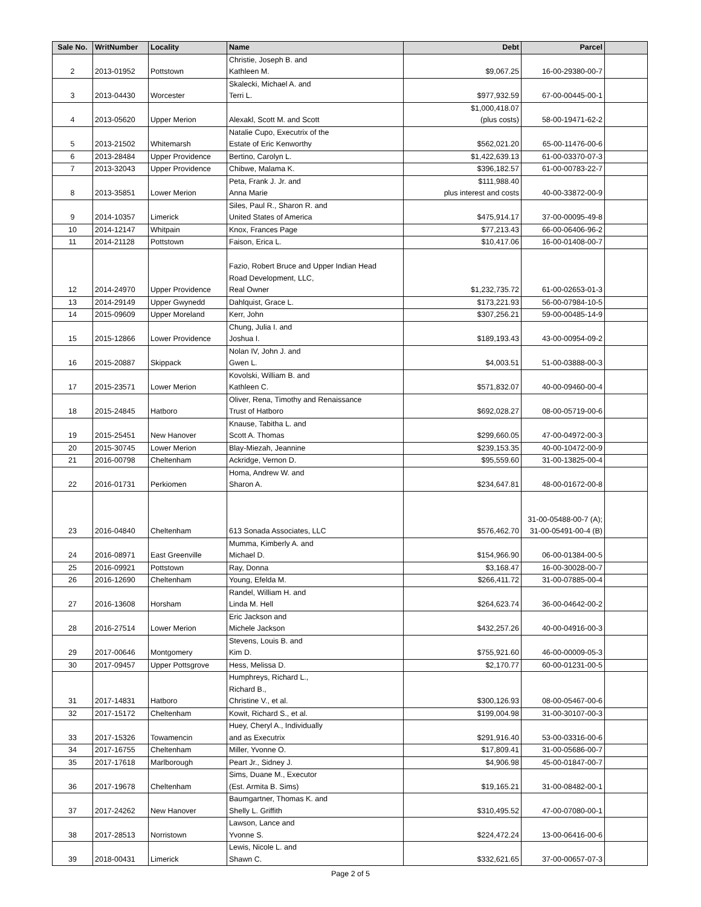| Sale No. | WritNumber | Locality | Name | Debt | Parcel | |
| --- | --- | --- | --- | --- | --- | --- |
| 2 | 2013-01952 | Pottstown | Christie, Joseph B. and Kathleen M. | $9,067.25 | 16-00-29380-00-7 | |
| 3 | 2013-04430 | Worcester | Skalecki, Michael A. and Terri L. | $977,932.59 | 67-00-00445-00-1 | |
| 4 | 2013-05620 | Upper Merion | Alexakl, Scott M. and Scott | $1,000,418.07 (plus costs) | 58-00-19471-62-2 | |
| 5 | 2013-21502 | Whitemarsh | Natalie Cupo, Executrix of the Estate of Eric Kenworthy | $562,021.20 | 65-00-11476-00-6 | |
| 6 | 2013-28484 | Upper Providence | Bertino, Carolyn L. | $1,422,639.13 | 61-00-03370-07-3 | |
| 7 | 2013-32043 | Upper Providence | Chibwe, Malama K. | $396,182.57 | 61-00-00783-22-7 | |
| 8 | 2013-35851 | Lower Merion | Peta, Frank J. Jr. and Anna Marie | $111,988.40 plus interest and costs | 40-00-33872-00-9 | |
| 9 | 2014-10357 | Limerick | Siles, Paul R., Sharon R. and United States of America | $475,914.17 | 37-00-00095-49-8 | |
| 10 | 2014-12147 | Whitpain | Knox, Frances Page | $77,213.43 | 66-00-06406-96-2 | |
| 11 | 2014-21128 | Pottstown | Faison, Erica L. | $10,417.06 | 16-00-01408-00-7 | |
| 12 | 2014-24970 | Upper Providence | Fazio, Robert Bruce and Upper Indian Head Road Development, LLC, Real Owner | $1,232,735.72 | 61-00-02653-01-3 | |
| 13 | 2014-29149 | Upper Gwynedd | Dahlquist, Grace L. | $173,221.93 | 56-00-07984-10-5 | |
| 14 | 2015-09609 | Upper Moreland | Kerr, John | $307,256.21 | 59-00-00485-14-9 | |
| 15 | 2015-12866 | Lower Providence | Chung, Julia I. and Joshua I. | $189,193.43 | 43-00-00954-09-2 | |
| 16 | 2015-20887 | Skippack | Nolan IV, John J. and Gwen L. | $4,003.51 | 51-00-03888-00-3 | |
| 17 | 2015-23571 | Lower Merion | Kovolski, William B. and Kathleen C. | $571,832.07 | 40-00-09460-00-4 | |
| 18 | 2015-24845 | Hatboro | Oliver, Rena, Timothy and Renaissance Trust of Hatboro | $692,028.27 | 08-00-05719-00-6 | |
| 19 | 2015-25451 | New Hanover | Knause, Tabitha L. and Scott A. Thomas | $299,660.05 | 47-00-04972-00-3 | |
| 20 | 2015-30745 | Lower Merion | Blay-Miezah, Jeannine | $239,153.35 | 40-00-10472-00-9 | |
| 21 | 2016-00798 | Cheltenham | Ackridge, Vernon D. | $95,559.60 | 31-00-13825-00-4 | |
| 22 | 2016-01731 | Perkiomen | Homa, Andrew W. and Sharon A. | $234,647.81 | 48-00-01672-00-8 | |
| 23 | 2016-04840 | Cheltenham | 613 Sonada Associates, LLC | $576,462.70 | 31-00-05488-00-7 (A); 31-00-05491-00-4 (B) | |
| 24 | 2016-08971 | East Greenville | Mumma, Kimberly A. and Michael D. | $154,966.90 | 06-00-01384-00-5 | |
| 25 | 2016-09921 | Pottstown | Ray, Donna | $3,168.47 | 16-00-30028-00-7 | |
| 26 | 2016-12690 | Cheltenham | Young, Efelda M. | $266,411.72 | 31-00-07885-00-4 | |
| 27 | 2016-13608 | Horsham | Randel, William H. and Linda M. Hell | $264,623.74 | 36-00-04642-00-2 | |
| 28 | 2016-27514 | Lower Merion | Eric Jackson and Michele Jackson | $432,257.26 | 40-00-04916-00-3 | |
| 29 | 2017-00646 | Montgomery | Stevens, Louis B. and Kim D. | $755,921.60 | 46-00-00009-05-3 | |
| 30 | 2017-09457 | Upper Pottsgrove | Hess, Melissa D. | $2,170.77 | 60-00-01231-00-5 | |
| 31 | 2017-14831 | Hatboro | Humphreys, Richard L., Richard B., Christine V., et al. | $300,126.93 | 08-00-05467-00-6 | |
| 32 | 2017-15172 | Cheltenham | Kowit, Richard S., et al. | $199,004.98 | 31-00-30107-00-3 | |
| 33 | 2017-15326 | Towamencin | Huey, Cheryl A., Individually and as Executrix | $291,916.40 | 53-00-03316-00-6 | |
| 34 | 2017-16755 | Cheltenham | Miller, Yvonne O. | $17,809.41 | 31-00-05686-00-7 | |
| 35 | 2017-17618 | Marlborough | Peart Jr., Sidney J. | $4,906.98 | 45-00-01847-00-7 | |
| 36 | 2017-19678 | Cheltenham | Sims, Duane M., Executor (Est. Armita B. Sims) | $19,165.21 | 31-00-08482-00-1 | |
| 37 | 2017-24262 | New Hanover | Baumgartner, Thomas K. and Shelly L. Griffith | $310,495.52 | 47-00-07080-00-1 | |
| 38 | 2017-28513 | Norristown | Lawson, Lance and Yvonne S. | $224,472.24 | 13-00-06416-00-6 | |
| 39 | 2018-00431 | Limerick | Lewis, Nicole L. and Shawn C. | $332,621.65 | 37-00-00657-07-3 | |
Page 2 of 5